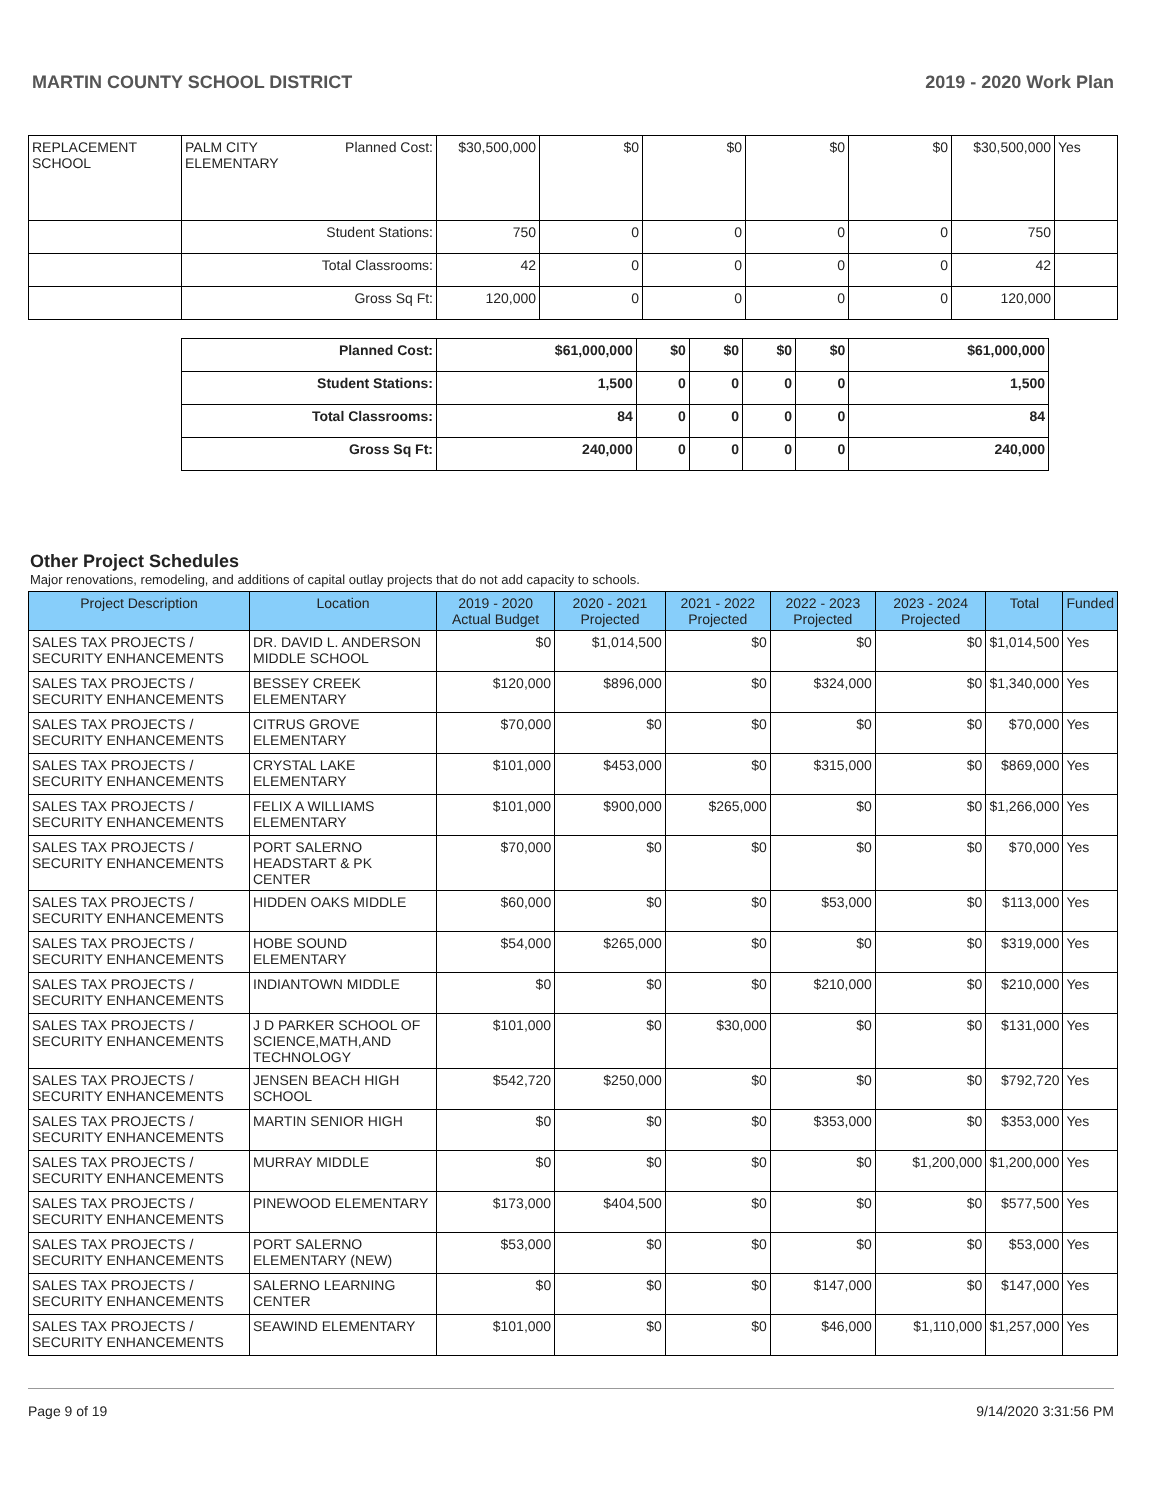MARTIN COUNTY SCHOOL DISTRICT 2019 - 2020 Work Plan
| REPLACEMENT SCHOOL | PALM CITY ELEMENTARY | Planned Cost: | $30,500,000 | $0 | $0 | $0 | $0 | $30,500,000 | Yes |
| | Student Stations: | | 750 | 0 | 0 | 0 | 0 | 750 | |
| | Total Classrooms: | | 42 | 0 | 0 | 0 | 0 | 42 | |
| | Gross Sq Ft: | | 120,000 | 0 | 0 | 0 | 0 | 120,000 | |
| Planned Cost: | $61,000,000 | $0 | $0 | $0 | $0 | $61,000,000 |
| Student Stations: | 1,500 | 0 | 0 | 0 | 0 | 1,500 |
| Total Classrooms: | 84 | 0 | 0 | 0 | 0 | 84 |
| Gross Sq Ft: | 240,000 | 0 | 0 | 0 | 0 | 240,000 |
Other Project Schedules
Major renovations, remodeling, and additions of capital outlay projects that do not add capacity to schools.
| Project Description | Location | 2019 - 2020 Actual Budget | 2020 - 2021 Projected | 2021 - 2022 Projected | 2022 - 2023 Projected | 2023 - 2024 Projected | Total | Funded |
| --- | --- | --- | --- | --- | --- | --- | --- | --- |
| SALES TAX PROJECTS / SECURITY ENHANCEMENTS | DR. DAVID L. ANDERSON MIDDLE SCHOOL | $0 | $1,014,500 | $0 | $0 | $0 | $1,014,500 | Yes |
| SALES TAX PROJECTS / SECURITY ENHANCEMENTS | BESSEY CREEK ELEMENTARY | $120,000 | $896,000 | $0 | $324,000 | $0 | $1,340,000 | Yes |
| SALES TAX PROJECTS / SECURITY ENHANCEMENTS | CITRUS GROVE ELEMENTARY | $70,000 | $0 | $0 | $0 | $0 | $70,000 | Yes |
| SALES TAX PROJECTS / SECURITY ENHANCEMENTS | CRYSTAL LAKE ELEMENTARY | $101,000 | $453,000 | $0 | $315,000 | $0 | $869,000 | Yes |
| SALES TAX PROJECTS / SECURITY ENHANCEMENTS | FELIX A WILLIAMS ELEMENTARY | $101,000 | $900,000 | $265,000 | $0 | $0 | $1,266,000 | Yes |
| SALES TAX PROJECTS / SECURITY ENHANCEMENTS | PORT SALERNO HEADSTART & PK CENTER | $70,000 | $0 | $0 | $0 | $0 | $70,000 | Yes |
| SALES TAX PROJECTS / SECURITY ENHANCEMENTS | HIDDEN OAKS MIDDLE | $60,000 | $0 | $0 | $53,000 | $0 | $113,000 | Yes |
| SALES TAX PROJECTS / SECURITY ENHANCEMENTS | HOBE SOUND ELEMENTARY | $54,000 | $265,000 | $0 | $0 | $0 | $319,000 | Yes |
| SALES TAX PROJECTS / SECURITY ENHANCEMENTS | INDIANTOWN MIDDLE | $0 | $0 | $0 | $210,000 | $0 | $210,000 | Yes |
| SALES TAX PROJECTS / SECURITY ENHANCEMENTS | J D PARKER SCHOOL OF SCIENCE,MATH,AND TECHNOLOGY | $101,000 | $0 | $30,000 | $0 | $0 | $131,000 | Yes |
| SALES TAX PROJECTS / SECURITY ENHANCEMENTS | JENSEN BEACH HIGH SCHOOL | $542,720 | $250,000 | $0 | $0 | $0 | $792,720 | Yes |
| SALES TAX PROJECTS / SECURITY ENHANCEMENTS | MARTIN SENIOR HIGH | $0 | $0 | $0 | $353,000 | $0 | $353,000 | Yes |
| SALES TAX PROJECTS / SECURITY ENHANCEMENTS | MURRAY MIDDLE | $0 | $0 | $0 | $0 | $1,200,000 | $1,200,000 | Yes |
| SALES TAX PROJECTS / SECURITY ENHANCEMENTS | PINEWOOD ELEMENTARY | $173,000 | $404,500 | $0 | $0 | $0 | $577,500 | Yes |
| SALES TAX PROJECTS / SECURITY ENHANCEMENTS | PORT SALERNO ELEMENTARY (NEW) | $53,000 | $0 | $0 | $0 | $0 | $53,000 | Yes |
| SALES TAX PROJECTS / SECURITY ENHANCEMENTS | SALERNO LEARNING CENTER | $0 | $0 | $0 | $147,000 | $0 | $147,000 | Yes |
| SALES TAX PROJECTS / SECURITY ENHANCEMENTS | SEAWIND ELEMENTARY | $101,000 | $0 | $0 | $46,000 | $1,110,000 | $1,257,000 | Yes |
Page 9 of 19 9/14/2020 3:31:56 PM